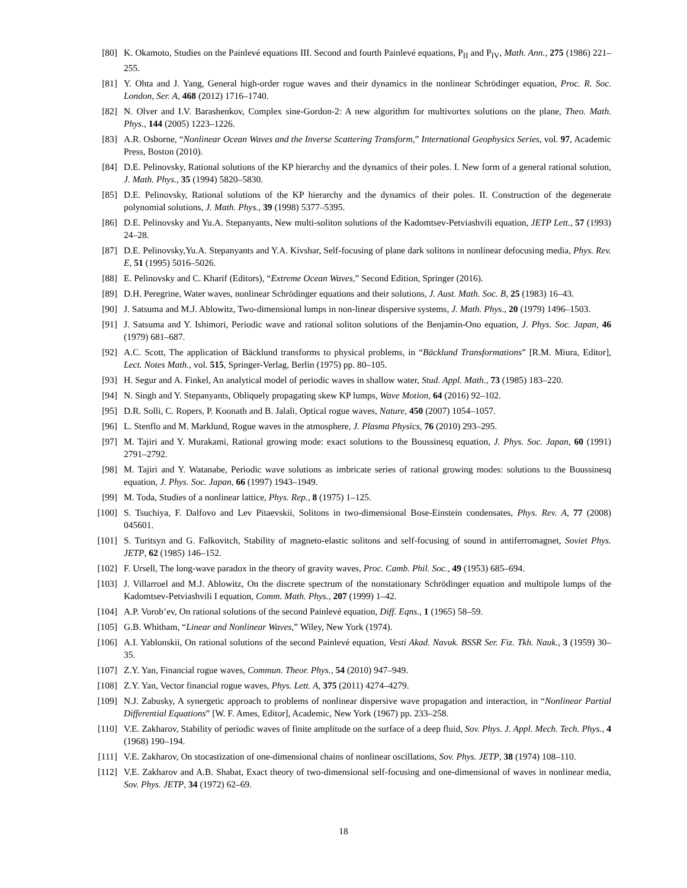[80] K. Okamoto, Studies on the Painlevé equations III. Second and fourth Painlevé equations, P<sub>II</sub> and P<sub>IV</sub>, Math. Ann., 275 (1986) 221–255.
[81] Y. Ohta and J. Yang, General high-order rogue waves and their dynamics in the nonlinear Schrödinger equation, Proc. R. Soc. London, Ser. A, 468 (2012) 1716–1740.
[82] N. Olver and I.V. Barashenkov, Complex sine-Gordon-2: A new algorithm for multivortex solutions on the plane, Theo. Math. Phys., 144 (2005) 1223–1226.
[83] A.R. Osborne, “Nonlinear Ocean Waves and the Inverse Scattering Transform,” International Geophysics Series, vol. 97, Academic Press, Boston (2010).
[84] D.E. Pelinovsky, Rational solutions of the KP hierarchy and the dynamics of their poles. I. New form of a general rational solution, J. Math. Phys., 35 (1994) 5820–5830.
[85] D.E. Pelinovsky, Rational solutions of the KP hierarchy and the dynamics of their poles. II. Construction of the degenerate polynomial solutions, J. Math. Phys., 39 (1998) 5377–5395.
[86] D.E. Pelinovsky and Yu.A. Stepanyants, New multi-soliton solutions of the Kadomtsev-Petviashvili equation, JETP Lett., 57 (1993) 24–28.
[87] D.E. Pelinovsky,Yu.A. Stepanyants and Y.A. Kivshar, Self-focusing of plane dark solitons in nonlinear defocusing media, Phys. Rev. E, 51 (1995) 5016–5026.
[88] E. Pelinovsky and C. Kharif (Editors), “Extreme Ocean Waves,” Second Edition, Springer (2016).
[89] D.H. Peregrine, Water waves, nonlinear Schrödinger equations and their solutions, J. Aust. Math. Soc. B, 25 (1983) 16–43.
[90] J. Satsuma and M.J. Ablowitz, Two-dimensional lumps in non-linear dispersive systems, J. Math. Phys., 20 (1979) 1496–1503.
[91] J. Satsuma and Y. Ishimori, Periodic wave and rational soliton solutions of the Benjamin-Ono equation, J. Phys. Soc. Japan, 46 (1979) 681–687.
[92] A.C. Scott, The application of Bäcklund transforms to physical problems, in “Bäcklund Transformations” [R.M. Miura, Editor], Lect. Notes Math., vol. 515, Springer-Verlag, Berlin (1975) pp. 80–105.
[93] H. Segur and A. Finkel, An analytical model of periodic waves in shallow water, Stud. Appl. Math., 73 (1985) 183–220.
[94] N. Singh and Y. Stepanyants, Obliquely propagating skew KP lumps, Wave Motion, 64 (2016) 92–102.
[95] D.R. Solli, C. Ropers, P. Koonath and B. Jalali, Optical rogue waves, Nature, 450 (2007) 1054–1057.
[96] L. Stenflo and M. Marklund, Rogue waves in the atmosphere, J. Plasma Physics, 76 (2010) 293–295.
[97] M. Tajiri and Y. Murakami, Rational growing mode: exact solutions to the Boussinesq equation, J. Phys. Soc. Japan, 60 (1991) 2791–2792.
[98] M. Tajiri and Y. Watanabe, Periodic wave solutions as imbricate series of rational growing modes: solutions to the Boussinesq equation, J. Phys. Soc. Japan, 66 (1997) 1943–1949.
[99] M. Toda, Studies of a nonlinear lattice, Phys. Rep., 8 (1975) 1–125.
[100] S. Tsuchiya, F. Dalfovo and Lev Pitaevskii, Solitons in two-dimensional Bose-Einstein condensates, Phys. Rev. A, 77 (2008) 045601.
[101] S. Turitsyn and G. Falkovitch, Stability of magneto-elastic solitons and self-focusing of sound in antiferromagnet, Soviet Phys. JETP, 62 (1985) 146–152.
[102] F. Ursell, The long-wave paradox in the theory of gravity waves, Proc. Camb. Phil. Soc., 49 (1953) 685–694.
[103] J. Villarroel and M.J. Ablowitz, On the discrete spectrum of the nonstationary Schrödinger equation and multipole lumps of the Kadomtsev-Petviashvili I equation, Comm. Math. Phys., 207 (1999) 1–42.
[104] A.P. Vorob’ev, On rational solutions of the second Painlevé equation, Diff. Eqns., 1 (1965) 58–59.
[105] G.B. Whitham, “Linear and Nonlinear Waves,” Wiley, New York (1974).
[106] A.I. Yablonskii, On rational solutions of the second Painlevé equation, Vesti Akad. Navuk. BSSR Ser. Fiz. Tkh. Nauk., 3 (1959) 30–35.
[107] Z.Y. Yan, Financial rogue waves, Commun. Theor. Phys., 54 (2010) 947–949.
[108] Z.Y. Yan, Vector financial rogue waves, Phys. Lett. A, 375 (2011) 4274–4279.
[109] N.J. Zabusky, A synergetic approach to problems of nonlinear dispersive wave propagation and interaction, in “Nonlinear Partial Differential Equations” [W. F. Ames, Editor], Academic, New York (1967) pp. 233–258.
[110] V.E. Zakharov, Stability of periodic waves of finite amplitude on the surface of a deep fluid, Sov. Phys. J. Appl. Mech. Tech. Phys., 4 (1968) 190–194.
[111] V.E. Zakharov, On stocastization of one-dimensional chains of nonlinear oscillations, Sov. Phys. JETP, 38 (1974) 108–110.
[112] V.E. Zakharov and A.B. Shabat, Exact theory of two-dimensional self-focusing and one-dimensional of waves in nonlinear media, Sov. Phys. JETP, 34 (1972) 62–69.
18